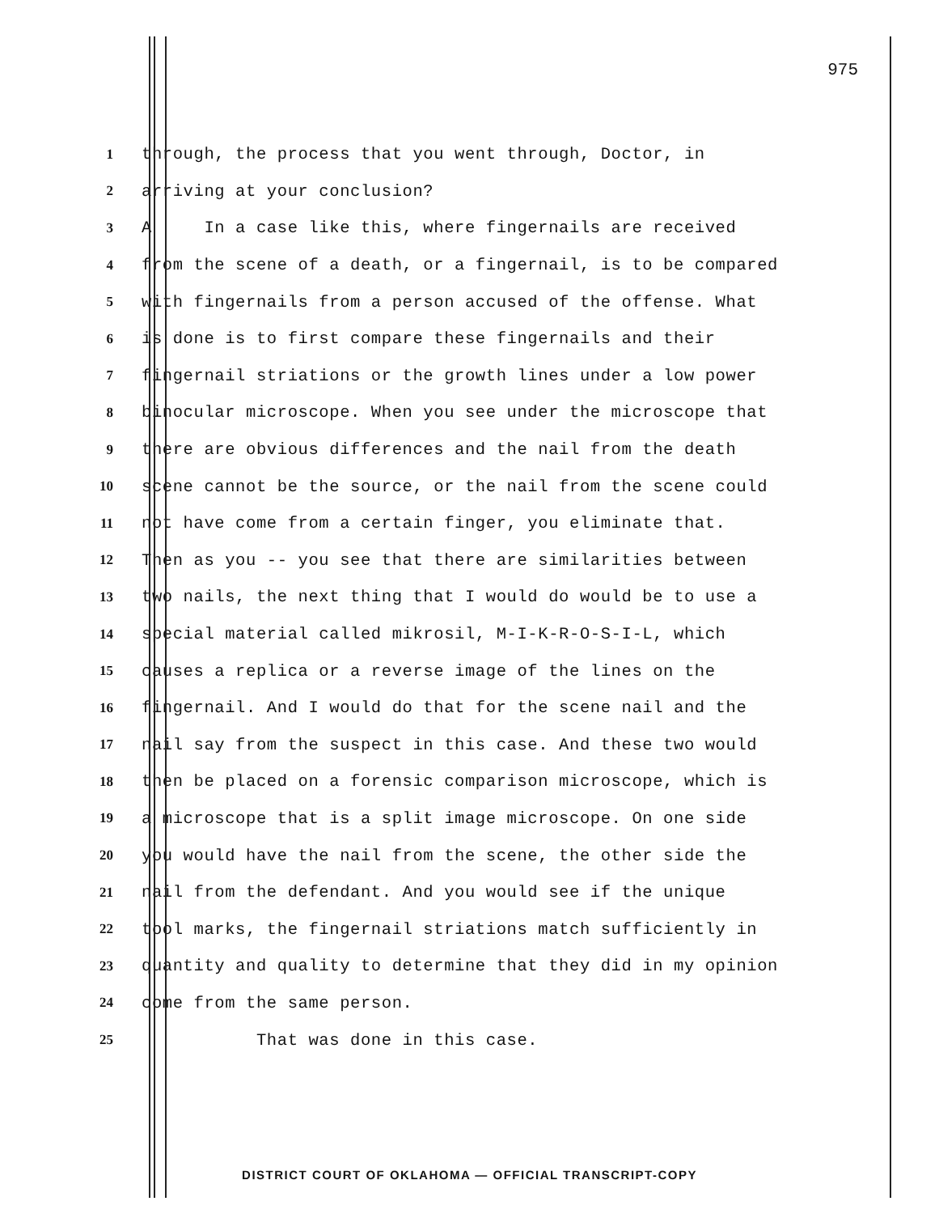975
1 through, the process that you went through, Doctor, in
2 arriving at your conclusion?
3 A In a case like this, where fingernails are received
4 from the scene of a death, or a fingernail, is to be compared
5 with fingernails from a person accused of the offense. What
6 is done is to first compare these fingernails and their
7 fingernail striations or the growth lines under a low power
8 binocular microscope. When you see under the microscope that
9 there are obvious differences and the nail from the death
10 scene cannot be the source, or the nail from the scene could
11 not have come from a certain finger, you eliminate that.
12 Then as you -- you see that there are similarities between
13 two nails, the next thing that I would do would be to use a
14 special material called mikrosil, M-I-K-R-O-S-I-L, which
15 causes a replica or a reverse image of the lines on the
16 fingernail. And I would do that for the scene nail and the
17 nail say from the suspect in this case. And these two would
18 then be placed on a forensic comparison microscope, which is
19 a microscope that is a split image microscope. On one side
20 you would have the nail from the scene, the other side the
21 nail from the defendant. And you would see if the unique
22 tool marks, the fingernail striations match sufficiently in
23 quantity and quality to determine that they did in my opinion
24 come from the same person.
25 That was done in this case.
DISTRICT COURT OF OKLAHOMA — OFFICIAL TRANSCRIPT-COPY